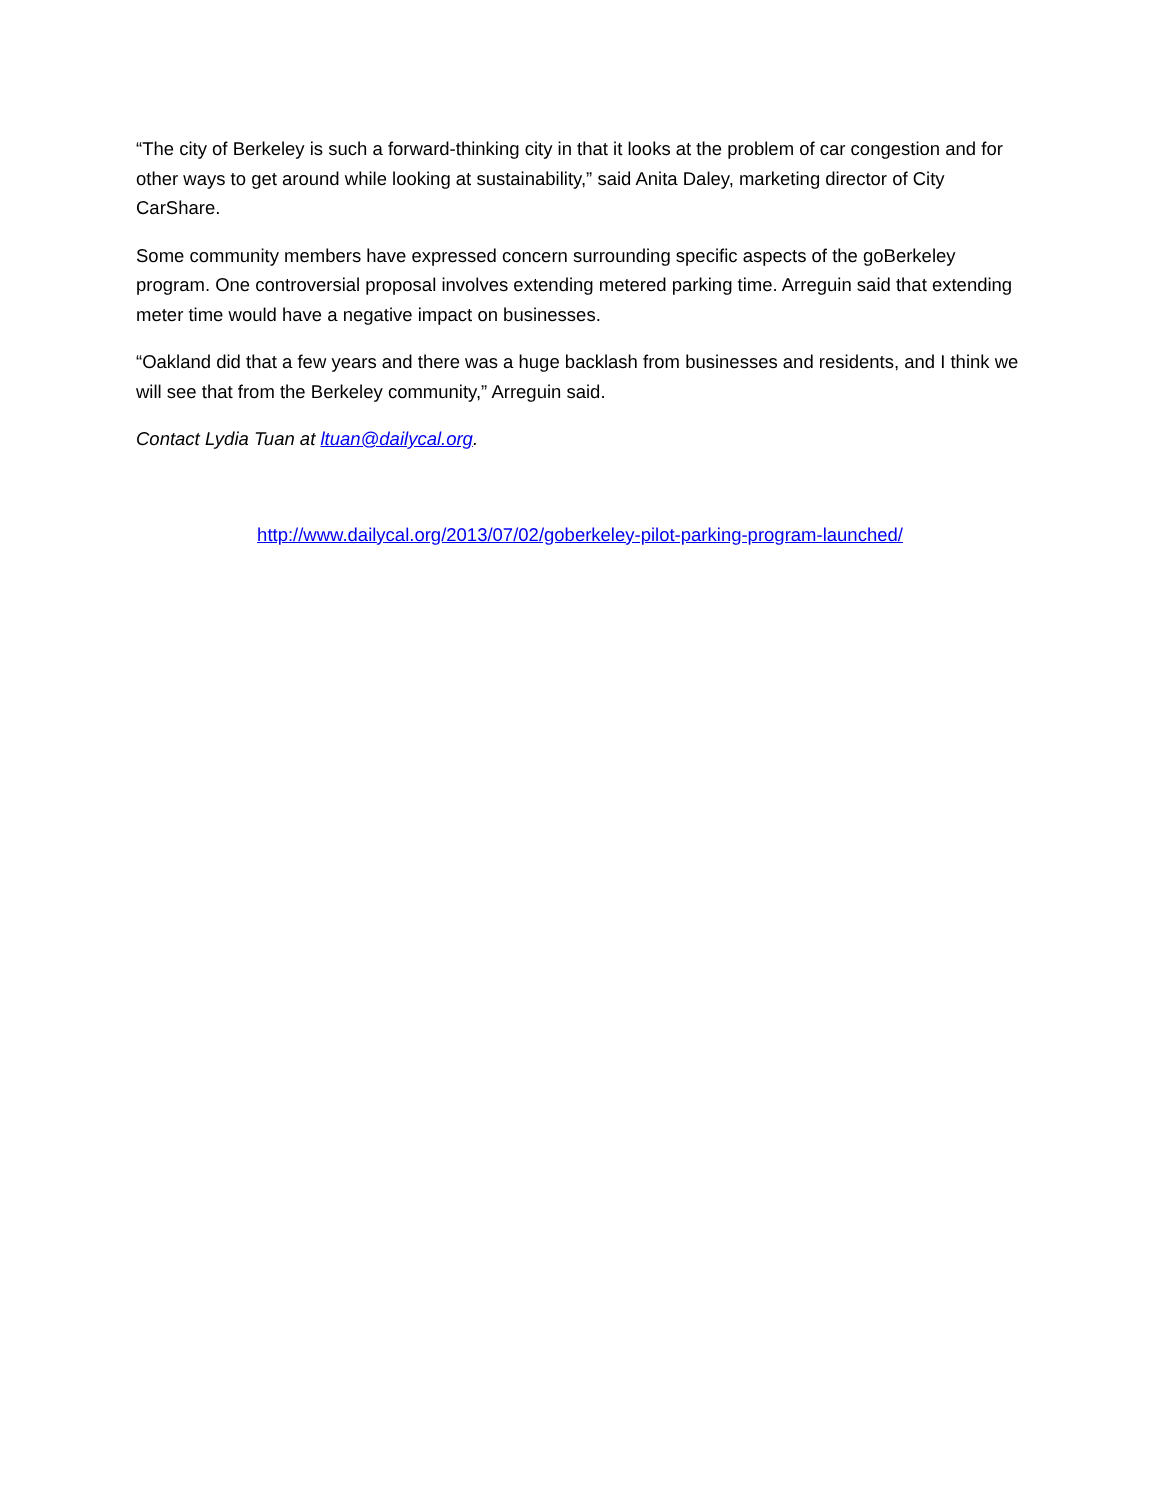“The city of Berkeley is such a forward-thinking city in that it looks at the problem of car congestion and for other ways to get around while looking at sustainability,” said Anita Daley, marketing director of City CarShare.
Some community members have expressed concern surrounding specific aspects of the goBerkeley program. One controversial proposal involves extending metered parking time. Arreguin said that extending meter time would have a negative impact on businesses.
“Oakland did that a few years and there was a huge backlash from businesses and residents, and I think we will see that from the Berkeley community,” Arreguin said.
Contact Lydia Tuan at ltuan@dailycal.org.
http://www.dailycal.org/2013/07/02/goberkeley-pilot-parking-program-launched/